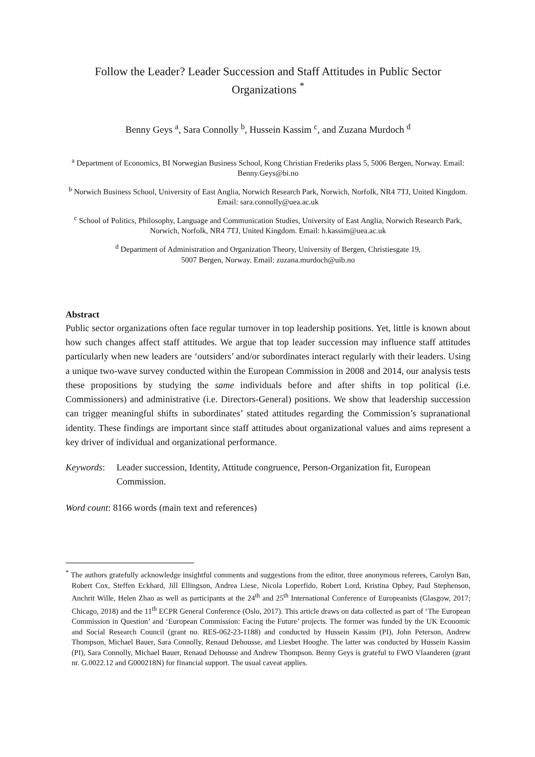Follow the Leader? Leader Succession and Staff Attitudes in Public Sector Organizations <sup>*</sup>
Benny Geys <sup>a</sup>, Sara Connolly <sup>b</sup>, Hussein Kassim <sup>c</sup>, and Zuzana Murdoch <sup>d</sup>
<sup>a</sup> Department of Economics, BI Norwegian Business School, Kong Christian Frederiks plass 5, 5006 Bergen, Norway. Email: Benny.Geys@bi.no
<sup>b</sup> Norwich Business School, University of East Anglia, Norwich Research Park, Norwich, Norfolk, NR4 7TJ, United Kingdom. Email: sara.connolly@uea.ac.uk
<sup>c</sup> School of Politics, Philosophy, Language and Communication Studies, University of East Anglia, Norwich Research Park, Norwich, Norfolk, NR4 7TJ, United Kingdom. Email: h.kassim@uea.ac.uk
<sup>d</sup> Department of Administration and Organization Theory, University of Bergen, Christiesgate 19,
5007 Bergen, Norway. Email: zuzana.murdoch@uib.no
Abstract
Public sector organizations often face regular turnover in top leadership positions. Yet, little is known about how such changes affect staff attitudes. We argue that top leader succession may influence staff attitudes particularly when new leaders are ‘outsiders’ and/or subordinates interact regularly with their leaders. Using a unique two-wave survey conducted within the European Commission in 2008 and 2014, our analysis tests these propositions by studying the same individuals before and after shifts in top political (i.e. Commissioners) and administrative (i.e. Directors-General) positions. We show that leadership succession can trigger meaningful shifts in subordinates’ stated attitudes regarding the Commission’s supranational identity. These findings are important since staff attitudes about organizational values and aims represent a key driver of individual and organizational performance.
Keywords: Leader succession, Identity, Attitude congruence, Person-Organization fit, European Commission.
Word count: 8166 words (main text and references)
<sup>*</sup> The authors gratefully acknowledge insightful comments and suggestions from the editor, three anonymous referees, Carolyn Ban, Robert Cox, Steffen Eckhard, Jill Ellingson, Andrea Liese, Nicola Loperfido, Robert Lord, Kristina Ophey, Paul Stephenson, Anchrit Wille, Helen Zhao as well as participants at the 24<sup>th</sup> and 25<sup>th</sup> International Conference of Europeanists (Glasgow, 2017; Chicago, 2018) and the 11<sup>th</sup> ECPR General Conference (Oslo, 2017). This article draws on data collected as part of ‘The European Commission in Question’ and ‘European Commission: Facing the Future’ projects. The former was funded by the UK Economic and Social Research Council (grant no. RES-062-23-1188) and conducted by Hussein Kassim (PI), John Peterson, Andrew Thompson, Michael Bauer, Sara Connolly, Renaud Dehousse, and Liesbet Hooghe. The latter was conducted by Hussein Kassim (PI), Sara Connolly, Michael Bauer, Renaud Dehousse and Andrew Thompson. Benny Geys is grateful to FWO Vlaanderen (grant nr. G.0022.12 and G000218N) for financial support. The usual caveat applies.